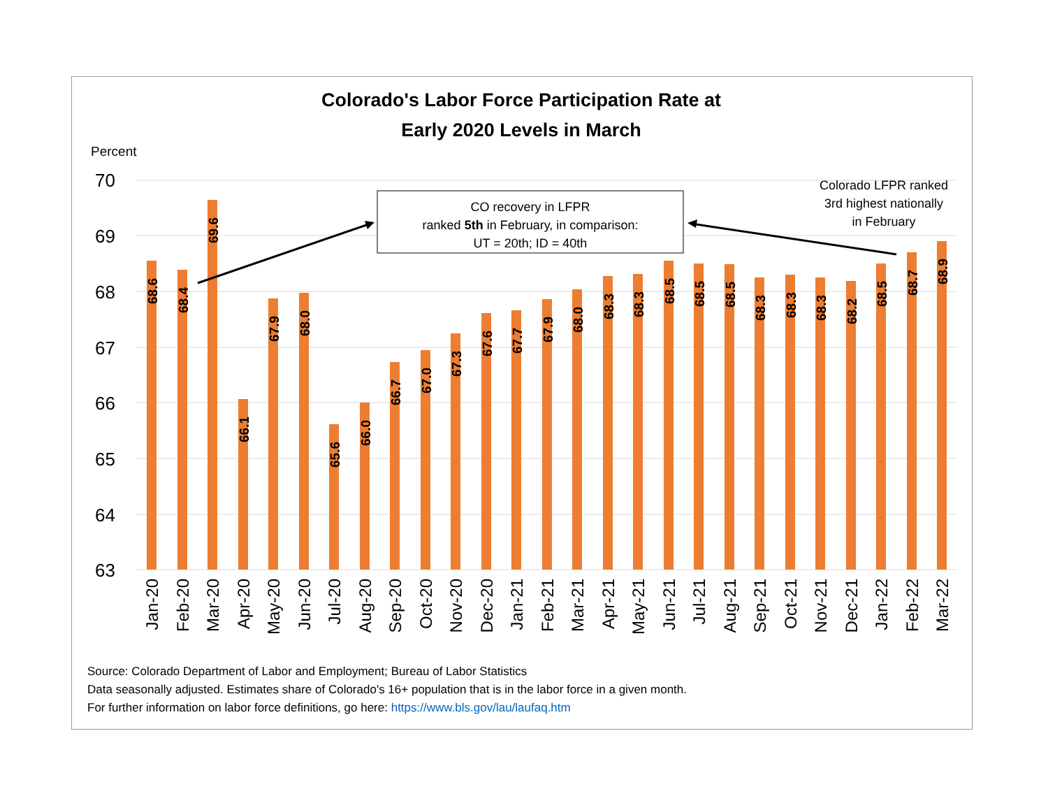Colorado's Labor Force Participation Rate at
Early 2020 Levels in March
Percent
70
69
68
67
66
65
64
63
68.6
68.4
69.6
66.1
67.9
68.0
65.6
66.0
66.7
67.0
67.3
67.6
67.7
67.9
68.0
68.3
68.3
68.5
68.5
68.5
68.3
68.3
68.3
68.2
68.5
68.7
68.9
Jan-20
Feb-20
Mar-20
Apr-20
May-20
Jun-20
Jul-20
Aug-20
Sep-20
Oct-20
Nov-20
Dec-20
Jan-21
Feb-21
Mar-21
Apr-21
May-21
Jun-21
Jul-21
Aug-21
Sep-21
Oct-21
Nov-21
Dec-21
Jan-22
Feb-22
Mar-22
CO recovery in LFPR
ranked 5th in February, in comparison:
UT = 20th; ID = 40th
Colorado LFPR ranked
3rd highest nationally
in February
Source: Colorado Department of Labor and Employment; Bureau of Labor Statistics
Data seasonally adjusted. Estimates share of Colorado's 16+ population that is in the labor force in a given month.
For further information on labor force definitions, go here: https://www.bls.gov/lau/laufaq.htm